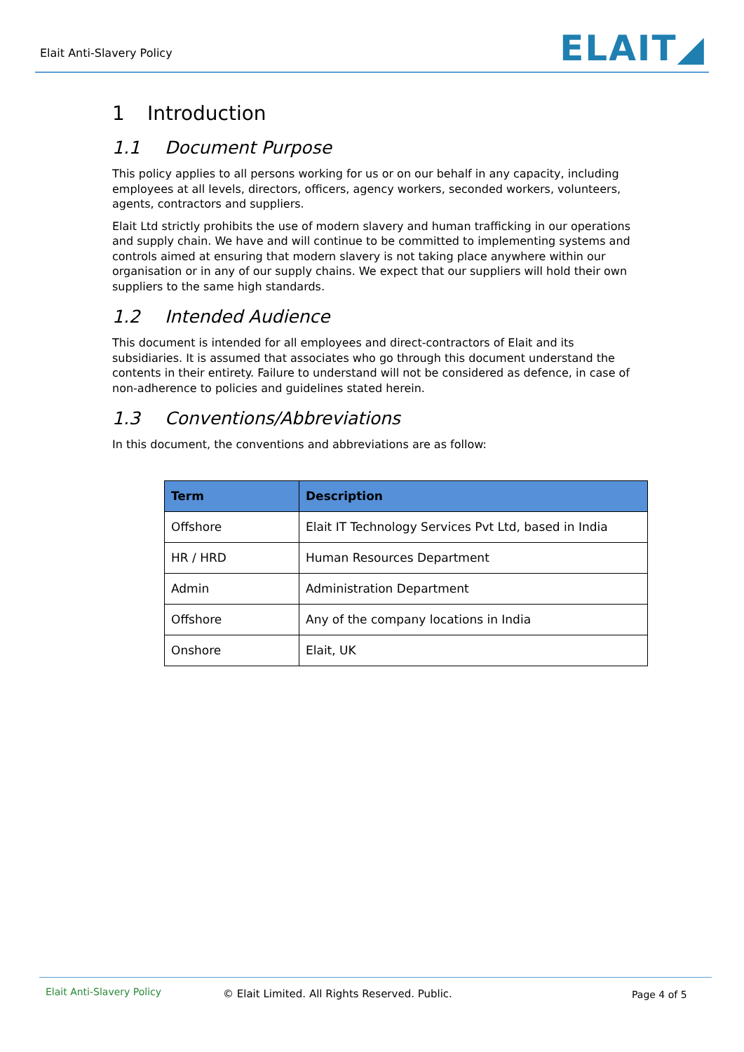Elait Anti-Slavery Policy ELAIT◢
1 Introduction
1.1 Document Purpose
This policy applies to all persons working for us or on our behalf in any capacity, including employees at all levels, directors, officers, agency workers, seconded workers, volunteers, agents, contractors and suppliers.
Elait Ltd strictly prohibits the use of modern slavery and human trafficking in our operations and supply chain. We have and will continue to be committed to implementing systems and controls aimed at ensuring that modern slavery is not taking place anywhere within our organisation or in any of our supply chains. We expect that our suppliers will hold their own suppliers to the same high standards.
1.2 Intended Audience
This document is intended for all employees and direct-contractors of Elait and its subsidiaries. It is assumed that associates who go through this document understand the contents in their entirety. Failure to understand will not be considered as defence, in case of non-adherence to policies and guidelines stated herein.
1.3 Conventions/Abbreviations
In this document, the conventions and abbreviations are as follow:
| Term | Description |
| --- | --- |
| Offshore | Elait IT Technology Services Pvt Ltd, based in India |
| HR / HRD | Human Resources Department |
| Admin | Administration Department |
| Offshore | Any of the company locations in India |
| Onshore | Elait, UK |
Elait Anti-Slavery Policy © Elait Limited. All Rights Reserved. Public. Page 4 of 5